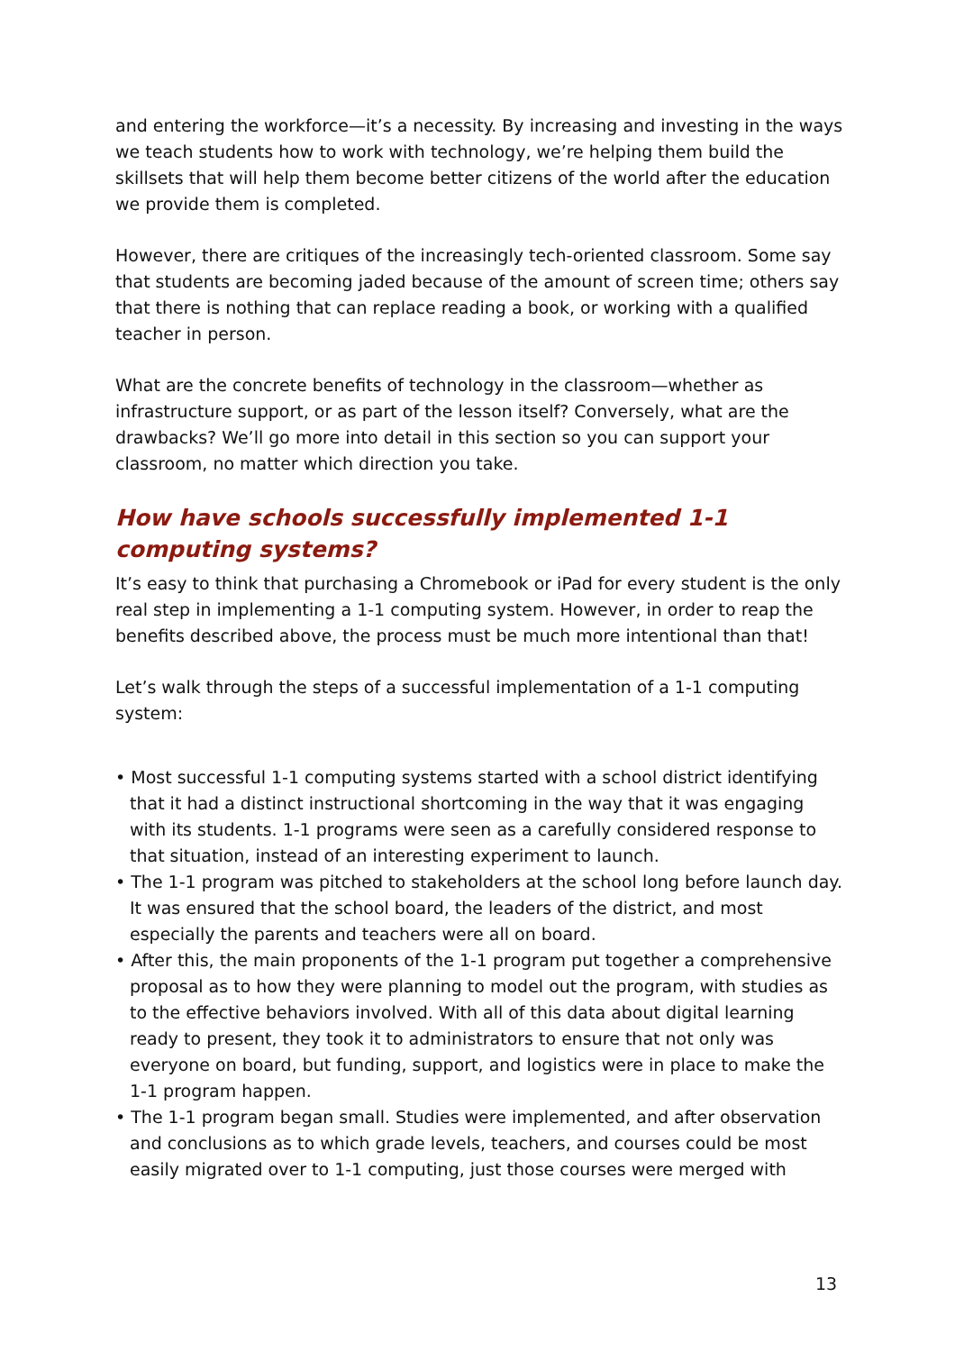and entering the workforce—it’s a necessity. By increasing and investing in the ways we teach students how to work with technology, we’re helping them build the skillsets that will help them become better citizens of the world after the education we provide them is completed.
However, there are critiques of the increasingly tech-oriented classroom. Some say that students are becoming jaded because of the amount of screen time; others say that there is nothing that can replace reading a book, or working with a qualified teacher in person.
What are the concrete benefits of technology in the classroom—whether as infrastructure support, or as part of the lesson itself? Conversely, what are the drawbacks? We’ll go more into detail in this section so you can support your classroom, no matter which direction you take.
How have schools successfully implemented 1-1 computing systems?
It’s easy to think that purchasing a Chromebook or iPad for every student is the only real step in implementing a 1-1 computing system. However, in order to reap the benefits described above, the process must be much more intentional than that!
Let’s walk through the steps of a successful implementation of a 1-1 computing system:
• Most successful 1-1 computing systems started with a school district identifying that it had a distinct instructional shortcoming in the way that it was engaging with its students. 1-1 programs were seen as a carefully considered response to that situation, instead of an interesting experiment to launch.
• The 1-1 program was pitched to stakeholders at the school long before launch day. It was ensured that the school board, the leaders of the district, and most especially the parents and teachers were all on board.
• After this, the main proponents of the 1-1 program put together a comprehensive proposal as to how they were planning to model out the program, with studies as to the effective behaviors involved. With all of this data about digital learning ready to present, they took it to administrators to ensure that not only was everyone on board, but funding, support, and logistics were in place to make the 1-1 program happen.
• The 1-1 program began small. Studies were implemented, and after observation and conclusions as to which grade levels, teachers, and courses could be most easily migrated over to 1-1 computing, just those courses were merged with
13